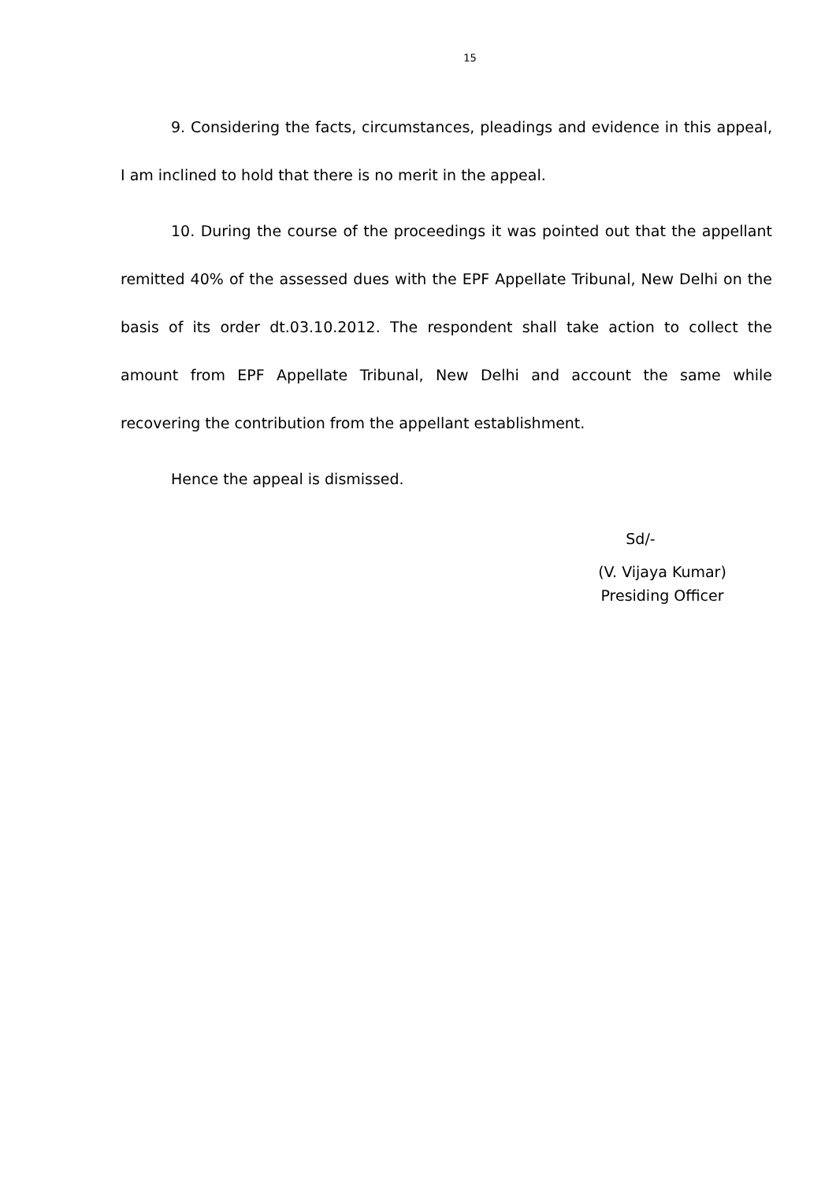15
9. Considering the facts, circumstances, pleadings and evidence in this appeal, I am inclined to hold that there is no merit in the appeal.
10. During the course of the proceedings it was pointed out that the appellant remitted 40% of the assessed dues with the EPF Appellate Tribunal, New Delhi on the basis of its order dt.03.10.2012. The respondent shall take action to collect the amount from EPF Appellate Tribunal, New Delhi and account the same while recovering the contribution from the appellant establishment.
Hence the appeal is dismissed.
Sd/-
(V. Vijaya Kumar)
Presiding Officer